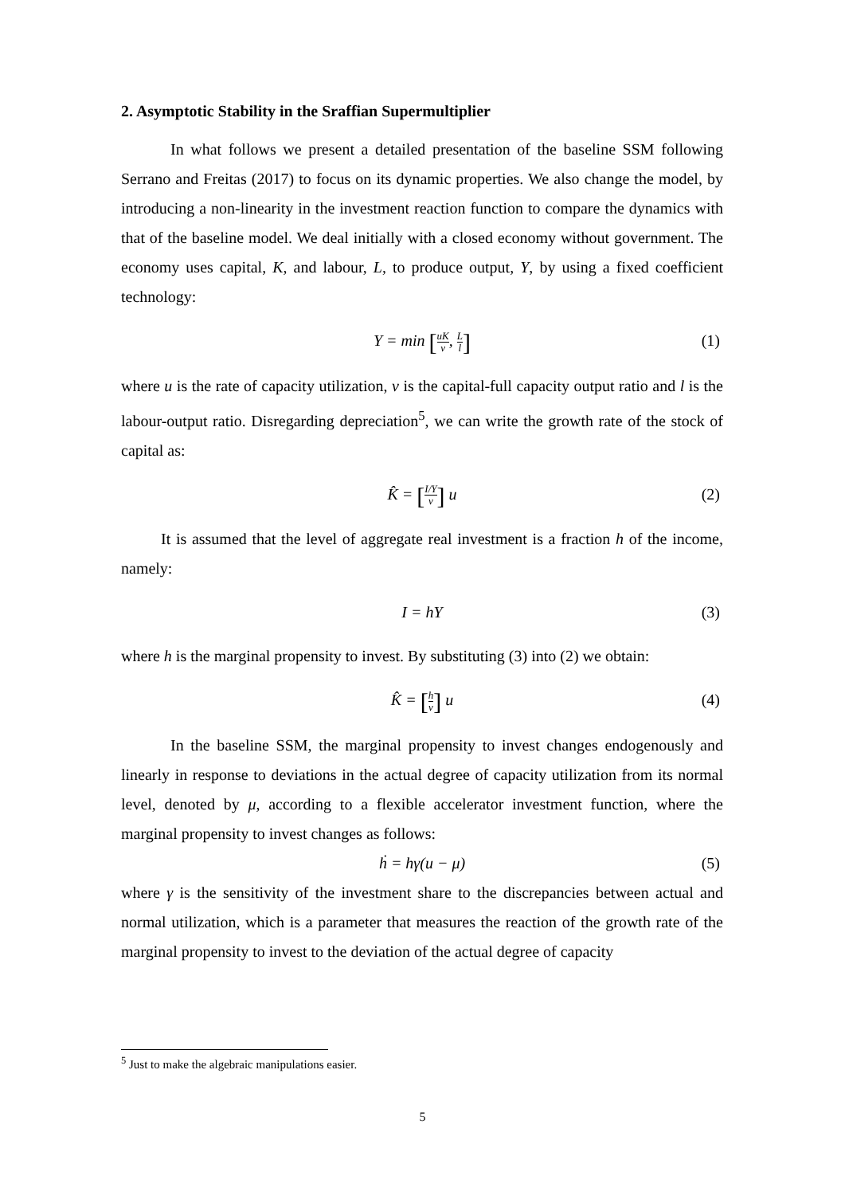2. Asymptotic Stability in the Sraffian Supermultiplier
In what follows we present a detailed presentation of the baseline SSM following Serrano and Freitas (2017) to focus on its dynamic properties. We also change the model, by introducing a non-linearity in the investment reaction function to compare the dynamics with that of the baseline model. We deal initially with a closed economy without government. The economy uses capital, K, and labour, L, to produce output, Y, by using a fixed coefficient technology:
Y = min [uK v, L l] (1)
where u is the rate of capacity utilization, v is the capital-full capacity output ratio and l is the labour-output ratio. Disregarding depreciation<sup>5</sup>, we can write the growth rate of the stock of capital as:
K̂ = [I/Y v] u (2)
It is assumed that the level of aggregate real investment is a fraction h of the income, namely:
I = hY (3)
where h is the marginal propensity to invest. By substituting (3) into (2) we obtain:
K̂ = [h v] u (4)
In the baseline SSM, the marginal propensity to invest changes endogenously and linearly in response to deviations in the actual degree of capacity utilization from its normal level, denoted by μ, according to a flexible accelerator investment function, where the marginal propensity to invest changes as follows:
ḣ = hγ(u − μ) (5)
where γ is the sensitivity of the investment share to the discrepancies between actual and normal utilization, which is a parameter that measures the reaction of the growth rate of the marginal propensity to invest to the deviation of the actual degree of capacity
<sup>5</sup> Just to make the algebraic manipulations easier.
5